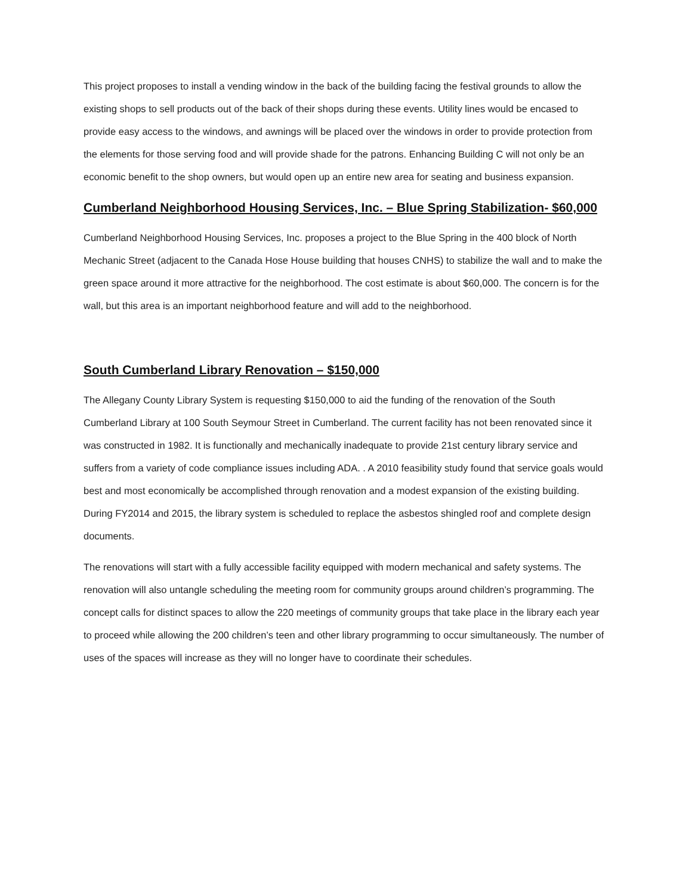This project proposes to install a vending window in the back of the building facing the festival grounds to allow the existing shops to sell products out of the back of their shops during these events. Utility lines would be encased to provide easy access to the windows, and awnings will be placed over the windows in order to provide protection from the elements for those serving food and will provide shade for the patrons. Enhancing Building C will not only be an economic benefit to the shop owners, but would open up an entire new area for seating and business expansion.
Cumberland Neighborhood Housing Services, Inc. – Blue Spring Stabilization- $60,000
Cumberland Neighborhood Housing Services, Inc. proposes a project to the Blue Spring in the 400 block of North Mechanic Street (adjacent to the Canada Hose House building that houses CNHS) to stabilize the wall and to make the green space around it more attractive for the neighborhood. The cost estimate is about $60,000. The concern is for the wall, but this area is an important neighborhood feature and will add to the neighborhood.
South Cumberland Library Renovation – $150,000
The Allegany County Library System is requesting $150,000 to aid the funding of the renovation of the South Cumberland Library at 100 South Seymour Street in Cumberland. The current facility has not been renovated since it was constructed in 1982. It is functionally and mechanically inadequate to provide 21st century library service and suffers from a variety of code compliance issues including ADA. . A 2010 feasibility study found that service goals would best and most economically be accomplished through renovation and a modest expansion of the existing building. During FY2014 and 2015, the library system is scheduled to replace the asbestos shingled roof and complete design documents.
The renovations will start with a fully accessible facility equipped with modern mechanical and safety systems. The renovation will also untangle scheduling the meeting room for community groups around children’s programming. The concept calls for distinct spaces to allow the 220 meetings of community groups that take place in the library each year to proceed while allowing the 200 children’s teen and other library programming to occur simultaneously. The number of uses of the spaces will increase as they will no longer have to coordinate their schedules.